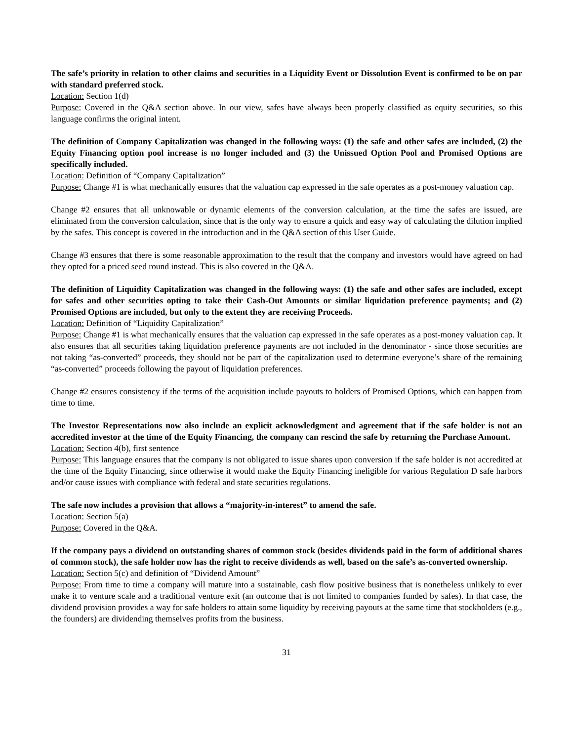The safe’s priority in relation to other claims and securities in a Liquidity Event or Dissolution Event is confirmed to be on par with standard preferred stock.
Location: Section 1(d)
Purpose: Covered in the Q&A section above. In our view, safes have always been properly classified as equity securities, so this language confirms the original intent.
The definition of Company Capitalization was changed in the following ways: (1) the safe and other safes are included, (2) the Equity Financing option pool increase is no longer included and (3) the Unissued Option Pool and Promised Options are specifically included.
Location: Definition of “Company Capitalization”
Purpose: Change #1 is what mechanically ensures that the valuation cap expressed in the safe operates as a post-money valuation cap.
Change #2 ensures that all unknowable or dynamic elements of the conversion calculation, at the time the safes are issued, are eliminated from the conversion calculation, since that is the only way to ensure a quick and easy way of calculating the dilution implied by the safes. This concept is covered in the introduction and in the Q&A section of this User Guide.
Change #3 ensures that there is some reasonable approximation to the result that the company and investors would have agreed on had they opted for a priced seed round instead. This is also covered in the Q&A.
The definition of Liquidity Capitalization was changed in the following ways: (1) the safe and other safes are included, except for safes and other securities opting to take their Cash-Out Amounts or similar liquidation preference payments; and (2) Promised Options are included, but only to the extent they are receiving Proceeds.
Location: Definition of “Liquidity Capitalization”
Purpose: Change #1 is what mechanically ensures that the valuation cap expressed in the safe operates as a post-money valuation cap. It also ensures that all securities taking liquidation preference payments are not included in the denominator - since those securities are not taking “as-converted” proceeds, they should not be part of the capitalization used to determine everyone’s share of the remaining “as-converted” proceeds following the payout of liquidation preferences.
Change #2 ensures consistency if the terms of the acquisition include payouts to holders of Promised Options, which can happen from time to time.
The Investor Representations now also include an explicit acknowledgment and agreement that if the safe holder is not an accredited investor at the time of the Equity Financing, the company can rescind the safe by returning the Purchase Amount.
Location: Section 4(b), first sentence
Purpose: This language ensures that the company is not obligated to issue shares upon conversion if the safe holder is not accredited at the time of the Equity Financing, since otherwise it would make the Equity Financing ineligible for various Regulation D safe harbors and/or cause issues with compliance with federal and state securities regulations.
The safe now includes a provision that allows a “majority-in-interest” to amend the safe.
Location: Section 5(a)
Purpose: Covered in the Q&A.
If the company pays a dividend on outstanding shares of common stock (besides dividends paid in the form of additional shares of common stock), the safe holder now has the right to receive dividends as well, based on the safe’s as-converted ownership.
Location: Section 5(c) and definition of “Dividend Amount”
Purpose: From time to time a company will mature into a sustainable, cash flow positive business that is nonetheless unlikely to ever make it to venture scale and a traditional venture exit (an outcome that is not limited to companies funded by safes). In that case, the dividend provision provides a way for safe holders to attain some liquidity by receiving payouts at the same time that stockholders (e.g., the founders) are dividending themselves profits from the business.
31